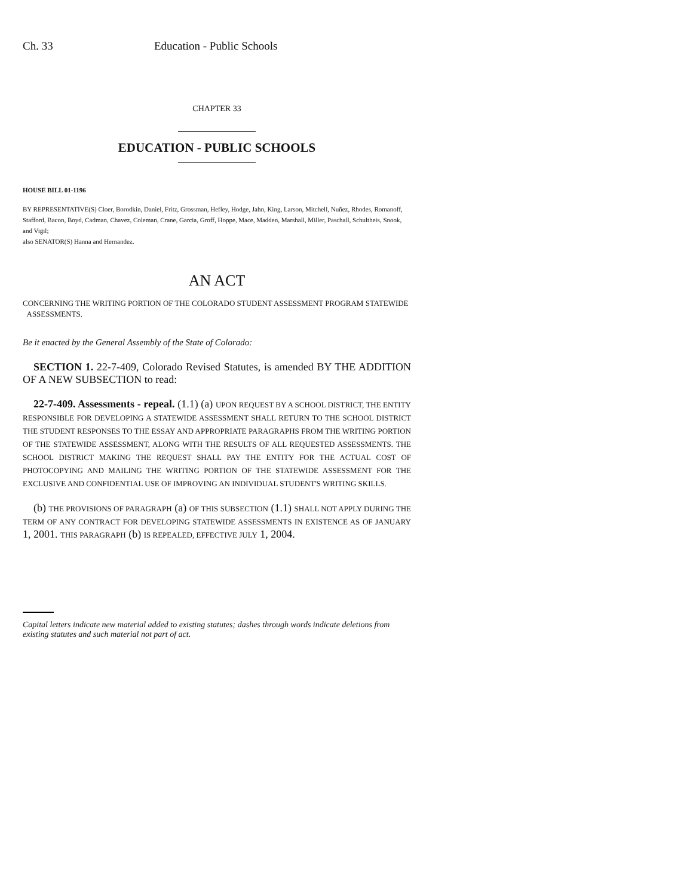Ch. 33 Education - Public Schools
CHAPTER 33
EDUCATION - PUBLIC SCHOOLS
HOUSE BILL 01-1196
BY REPRESENTATIVE(S) Cloer, Borodkin, Daniel, Fritz, Grossman, Hefley, Hodge, Jahn, King, Larson, Mitchell, Nuñez, Rhodes, Romanoff, Stafford, Bacon, Boyd, Cadman, Chavez, Coleman, Crane, Garcia, Groff, Hoppe, Mace, Madden, Marshall, Miller, Paschall, Schultheis, Snook, and Vigil;
also SENATOR(S) Hanna and Hernandez.
AN ACT
CONCERNING THE WRITING PORTION OF THE COLORADO STUDENT ASSESSMENT PROGRAM STATEWIDE
ASSESSMENTS.
Be it enacted by the General Assembly of the State of Colorado:
SECTION 1. 22-7-409, Colorado Revised Statutes, is amended BY THE ADDITION OF A NEW SUBSECTION to read:
22-7-409. Assessments - repeal. (1.1) (a) UPON REQUEST BY A SCHOOL DISTRICT, THE ENTITY RESPONSIBLE FOR DEVELOPING A STATEWIDE ASSESSMENT SHALL RETURN TO THE SCHOOL DISTRICT THE STUDENT RESPONSES TO THE ESSAY AND APPROPRIATE PARAGRAPHS FROM THE WRITING PORTION OF THE STATEWIDE ASSESSMENT, ALONG WITH THE RESULTS OF ALL REQUESTED ASSESSMENTS. THE SCHOOL DISTRICT MAKING THE REQUEST SHALL PAY THE ENTITY FOR THE ACTUAL COST OF PHOTOCOPYING AND MAILING THE WRITING PORTION OF THE STATEWIDE ASSESSMENT FOR THE EXCLUSIVE AND CONFIDENTIAL USE OF IMPROVING AN INDIVIDUAL STUDENT'S WRITING SKILLS.
(b) THE PROVISIONS OF PARAGRAPH (a) OF THIS SUBSECTION (1.1) SHALL NOT APPLY DURING THE TERM OF ANY CONTRACT FOR DEVELOPING STATEWIDE ASSESSMENTS IN EXISTENCE AS OF JANUARY 1, 2001. THIS PARAGRAPH (b) IS REPEALED, EFFECTIVE JULY 1, 2004.
Capital letters indicate new material added to existing statutes; dashes through words indicate deletions from existing statutes and such material not part of act.